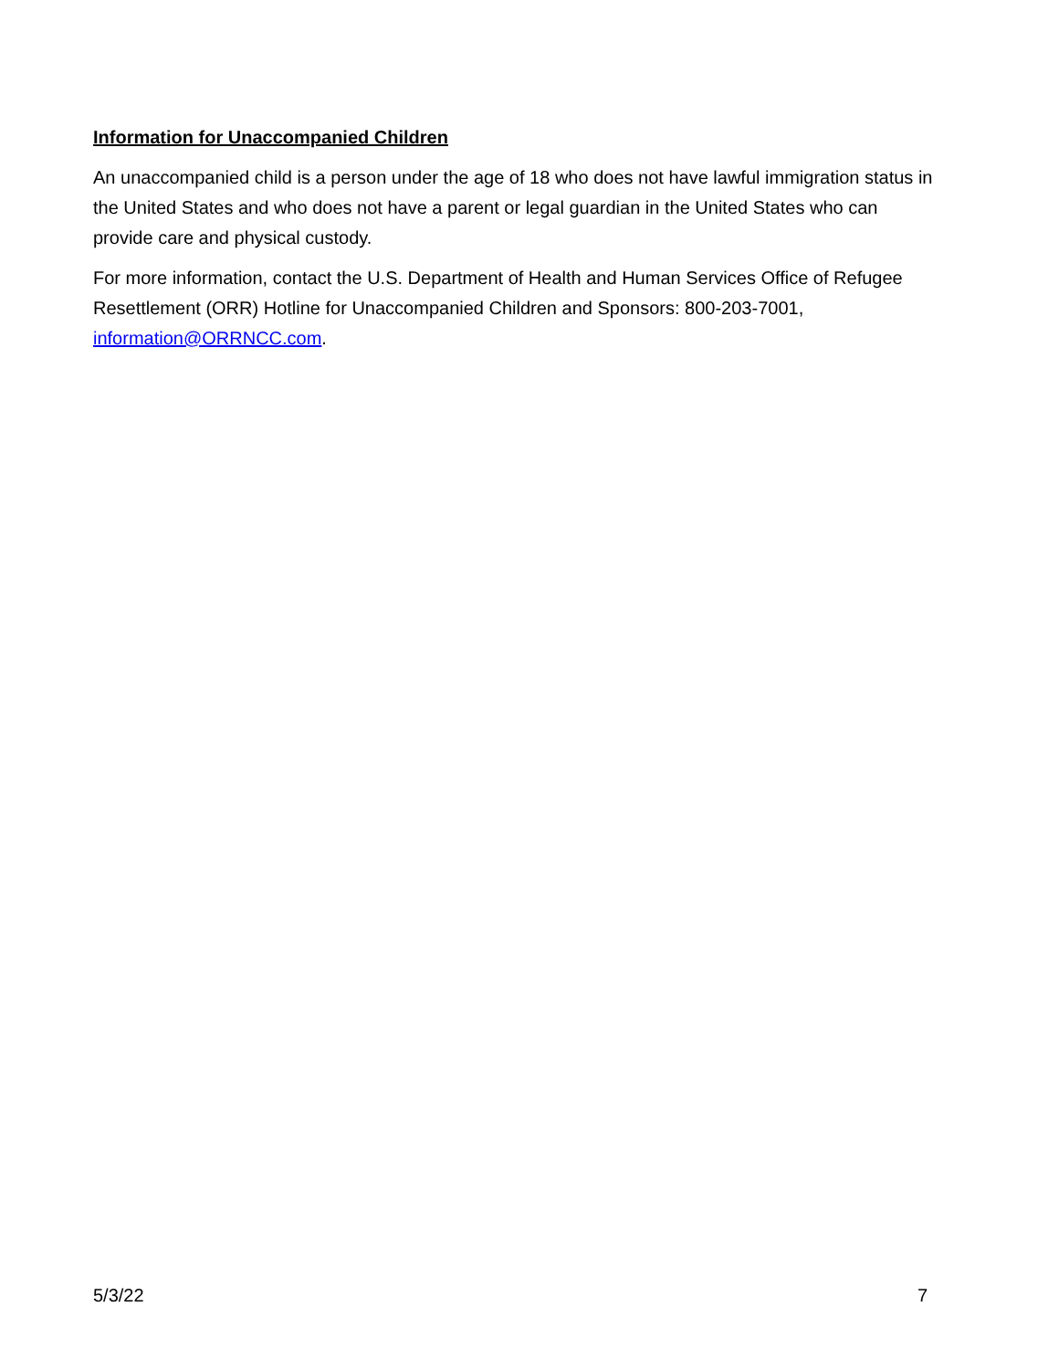Information for Unaccompanied Children
An unaccompanied child is a person under the age of 18 who does not have lawful immigration status in the United States and who does not have a parent or legal guardian in the United States who can provide care and physical custody.
For more information, contact the U.S. Department of Health and Human Services Office of Refugee Resettlement (ORR) Hotline for Unaccompanied Children and Sponsors: 800-203-7001, information@ORRNCC.com.
5/3/22 7